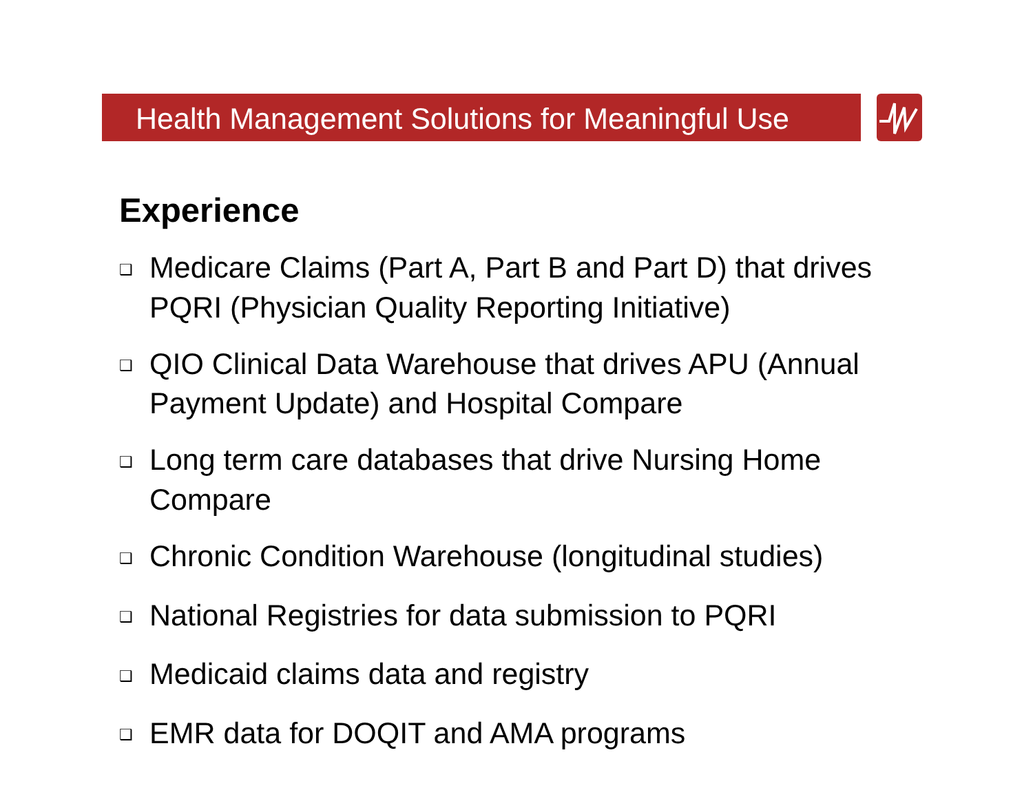Health Management Solutions for Meaningful Use
Experience
❑ Medicare Claims (Part A, Part B and Part D) that drives PQRI (Physician Quality Reporting Initiative)
❑ QIO Clinical Data Warehouse that drives APU (Annual Payment Update) and Hospital Compare
❑ Long term care databases that drive Nursing Home Compare
❑ Chronic Condition Warehouse (longitudinal studies)
❑ National Registries for data submission to PQRI
❑ Medicaid claims data and registry
❑ EMR data for DOQIT and AMA programs